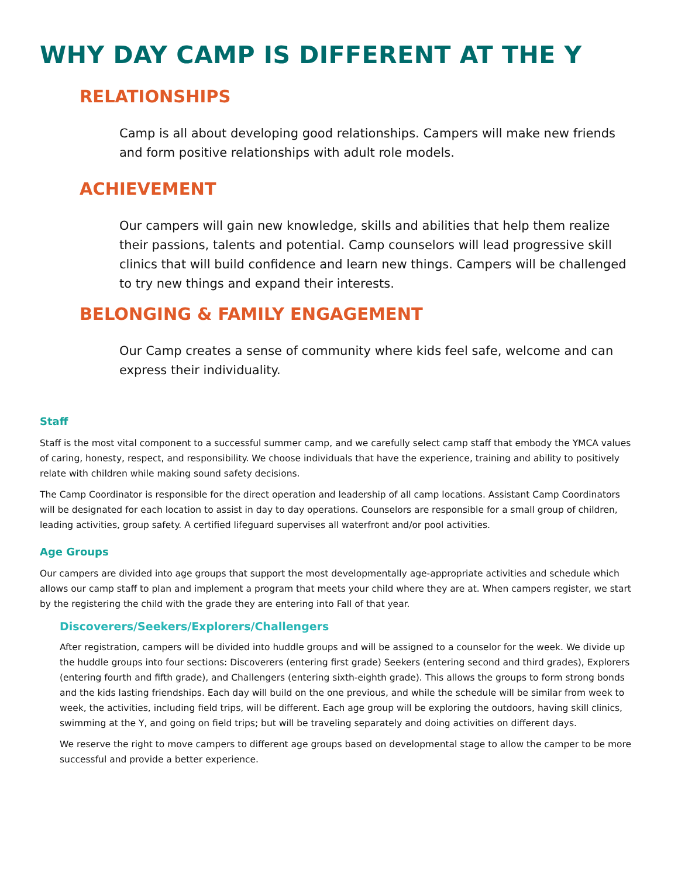WHY DAY CAMP IS DIFFERENT AT THE Y
RELATIONSHIPS
Camp is all about developing good relationships. Campers will make new friends and form positive relationships with adult role models.
ACHIEVEMENT
Our campers will gain new knowledge, skills and abilities that help them realize their passions, talents and potential. Camp counselors will lead progressive skill clinics that will build confidence and learn new things. Campers will be challenged to try new things and expand their interests.
BELONGING & FAMILY ENGAGEMENT
Our Camp creates a sense of community where kids feel safe, welcome and can express their individuality.
Staff
Staff is the most vital component to a successful summer camp, and we carefully select camp staff that embody the YMCA values of caring, honesty, respect, and responsibility. We choose individuals that have the experience, training and ability to positively relate with children while making sound safety decisions.
The Camp Coordinator is responsible for the direct operation and leadership of all camp locations. Assistant Camp Coordinators will be designated for each location to assist in day to day operations. Counselors are responsible for a small group of children, leading activities, group safety. A certified lifeguard supervises all waterfront and/or pool activities.
Age Groups
Our campers are divided into age groups that support the most developmentally age-appropriate activities and schedule which allows our camp staff to plan and implement a program that meets your child where they are at. When campers register, we start by the registering the child with the grade they are entering into Fall of that year.
Discoverers/Seekers/Explorers/Challengers
After registration, campers will be divided into huddle groups and will be assigned to a counselor for the week. We divide up the huddle groups into four sections: Discoverers (entering first grade) Seekers (entering second and third grades), Explorers (entering fourth and fifth grade), and Challengers (entering sixth-eighth grade). This allows the groups to form strong bonds and the kids lasting friendships. Each day will build on the one previous, and while the schedule will be similar from week to week, the activities, including field trips, will be different. Each age group will be exploring the outdoors, having skill clinics, swimming at the Y, and going on field trips; but will be traveling separately and doing activities on different days.
We reserve the right to move campers to different age groups based on developmental stage to allow the camper to be more successful and provide a better experience.